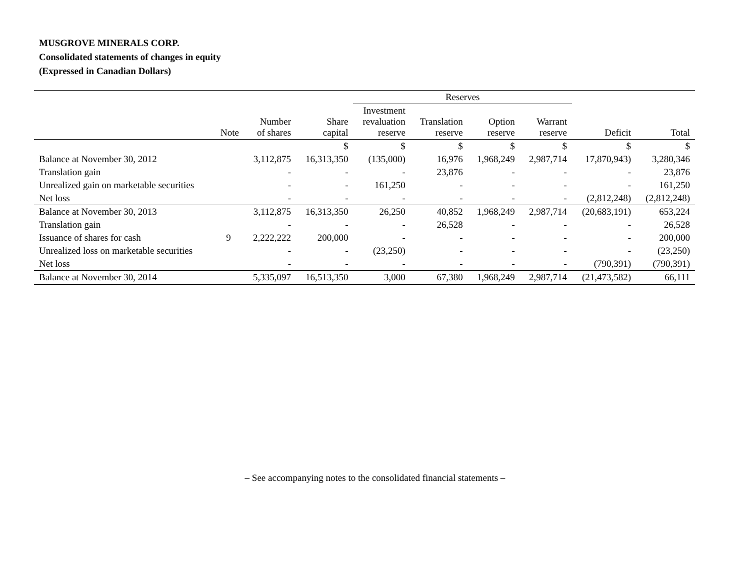MUSGROVE MINERALS CORP.
Consolidated statements of changes in equity
(Expressed in Canadian Dollars)
| | | | | Reserves | | | | | |
| --- | --- | --- | --- | --- | --- | --- | --- | --- | --- |
| | Note | Number of shares | Share capital | Investment revaluation reserve | Translation reserve | Option reserve | Warrant reserve | Deficit | Total |
| | | | $ | $ | $ | $ | $ | $ | $ |
| Balance at November 30, 2012 | | 3,112,875 | 16,313,350 | (135,000) | 16,976 | 1,968,249 | 2,987,714 | 17,870,943) | 3,280,346 |
| Translation gain | | - | - | - | 23,876 | - | - | - | 23,876 |
| Unrealized gain on marketable securities | | - | - | 161,250 | - | - | - | - | 161,250 |
| Net loss | | - | - | - | - | - | - | (2,812,248) | (2,812,248) |
| Balance at November 30, 2013 | | 3,112,875 | 16,313,350 | 26,250 | 40,852 | 1,968,249 | 2,987,714 | (20,683,191) | 653,224 |
| Translation gain | | - | - | - | 26,528 | - | - | - | 26,528 |
| Issuance of shares for cash | 9 | 2,222,222 | 200,000 | - | - | - | - | - | 200,000 |
| Unrealized loss on marketable securities | | - | - | (23,250) | - | - | - | - | (23,250) |
| Net loss | | - | - | - | - | - | - | (790,391) | (790,391) |
| Balance at November 30, 2014 | | 5,335,097 | 16,513,350 | 3,000 | 67,380 | 1,968,249 | 2,987,714 | (21,473,582) | 66,111 |
– See accompanying notes to the consolidated financial statements –